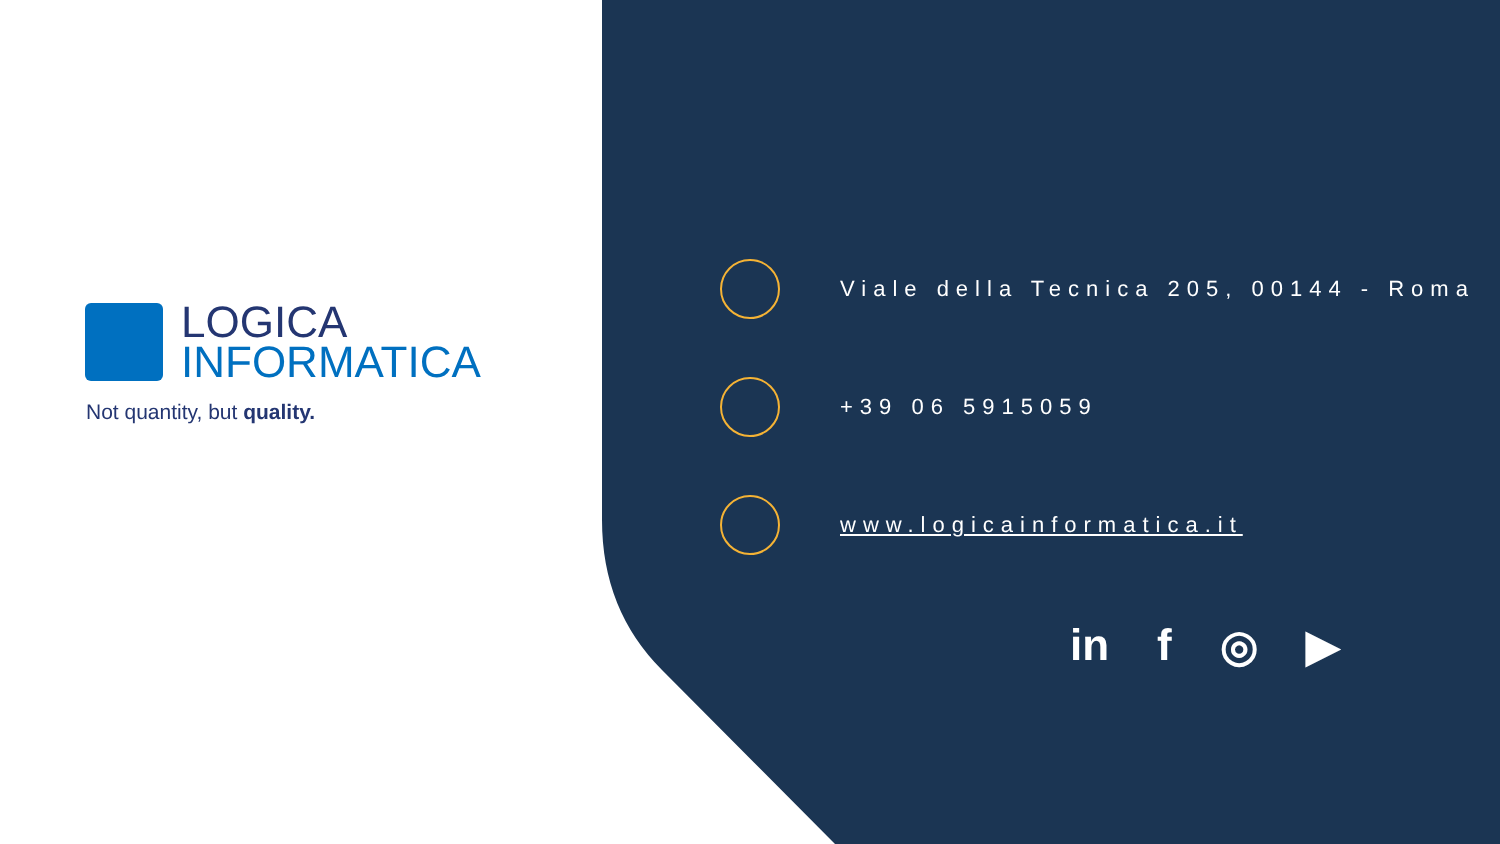LOGICA
INFORMATICA
Not quantity, but quality.
Viale della Tecnica 205, 00144 - Roma
+39 06 5915059
www.logicainformatica.it
in f ◎ ▶